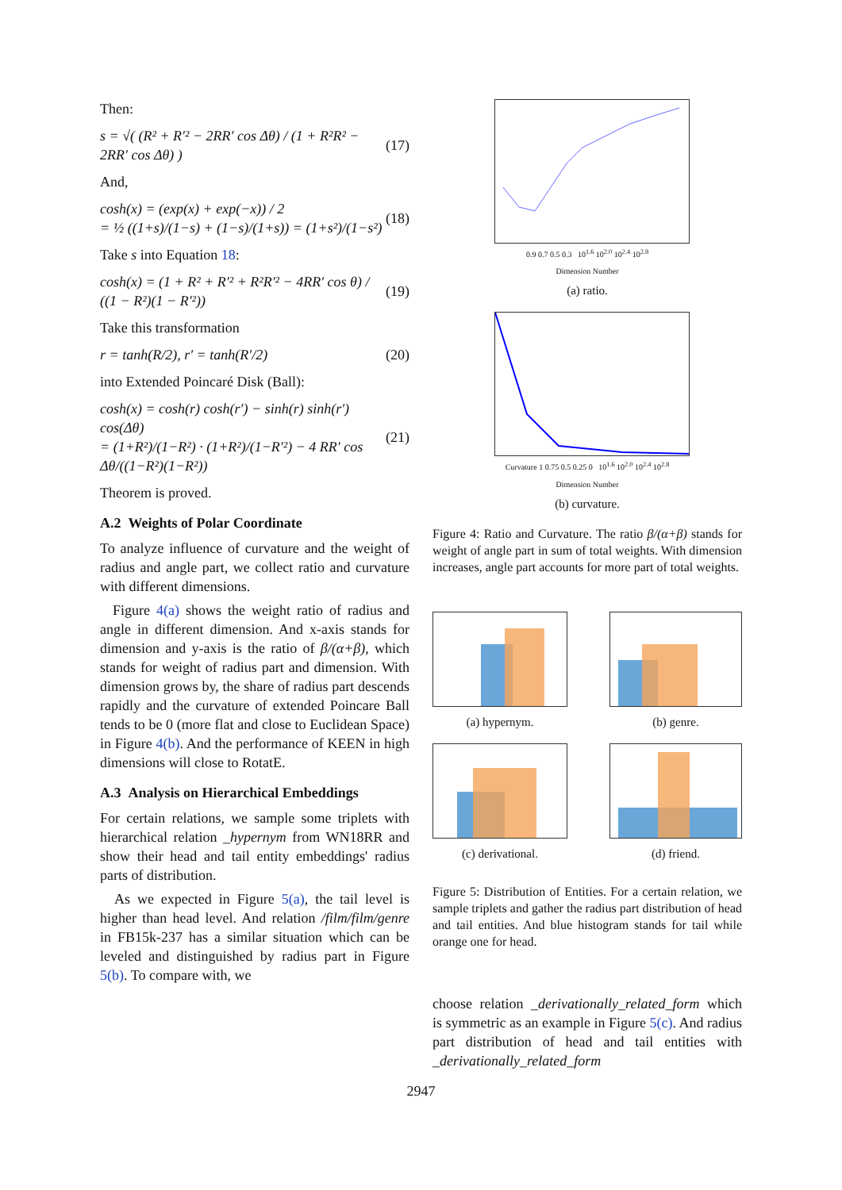Then:
s = √( (R² + R′² − 2RR′ cos Δθ) / (1 + R²R² − 2RR′ cos Δθ) ) (17)
And,
cosh(x) = (exp(x) + exp(−x)) / 2
= ½ ((1+s)/(1−s) + (1−s)/(1+s)) = (1+s²)/(1−s²) (18)
Take s into Equation 18:
cosh(x) = (1 + R² + R′² + R²R′² − 4RR′ cos θ) / ((1 − R²)(1 − R′²)) (19)
Take this transformation
r = tanh(R/2), r′ = tanh(R′/2) (20)
into Extended Poincaré Disk (Ball):
cosh(x) = cosh(r) cosh(r′) − sinh(r) sinh(r′) cos(Δθ)
= (1+R²)/(1−R²) · (1+R²)/(1−R′²) − 4 RR′ cos Δθ/((1−R²)(1−R²)) (21)
Theorem is proved.
A.2 Weights of Polar Coordinate
To analyze influence of curvature and the weight of radius and angle part, we collect ratio and curvature with different dimensions.
Figure 4(a) shows the weight ratio of radius and angle in different dimension. And x-axis stands for dimension and y-axis is the ratio of β/(α+β), which stands for weight of radius part and dimension. With dimension grows by, the share of radius part descends rapidly and the curvature of extended Poincare Ball tends to be 0 (more flat and close to Euclidean Space) in Figure 4(b). And the performance of KEEN in high dimensions will close to RotatE.
A.3 Analysis on Hierarchical Embeddings
For certain relations, we sample some triplets with hierarchical relation _hypernym from WN18RR and show their head and tail entity embeddings' radius parts of distribution.
As we expected in Figure 5(a), the tail level is higher than head level. And relation /film/film/genre in FB15k-237 has a similar situation which can be leveled and distinguished by radius part in Figure 5(b). To compare with, we
0.9 0.7 0.5 0.3 10<sup>1.6</sup> 10<sup>2.0</sup> 10<sup>2.4</sup> 10<sup>2.8</sup>
Dimension Number
(a) ratio.
Curvature 1 0.75 0.5 0.25 0 10<sup>1.6</sup> 10<sup>2.0</sup> 10<sup>2.4</sup> 10<sup>2.8</sup>
Dimension Number
(b) curvature.
Figure 4: Ratio and Curvature. The ratio β/(α+β) stands for weight of angle part in sum of total weights. With dimension increases, angle part accounts for more part of total weights.
(a) hypernym. (b) genre.
(c) derivational. (d) friend.
Figure 5: Distribution of Entities. For a certain relation, we sample triplets and gather the radius part distribution of head and tail entities. And blue histogram stands for tail while orange one for head.
choose relation _derivationally_related_form which is symmetric as an example in Figure 5(c). And radius part distribution of head and tail entities with _derivationally_related_form
2947